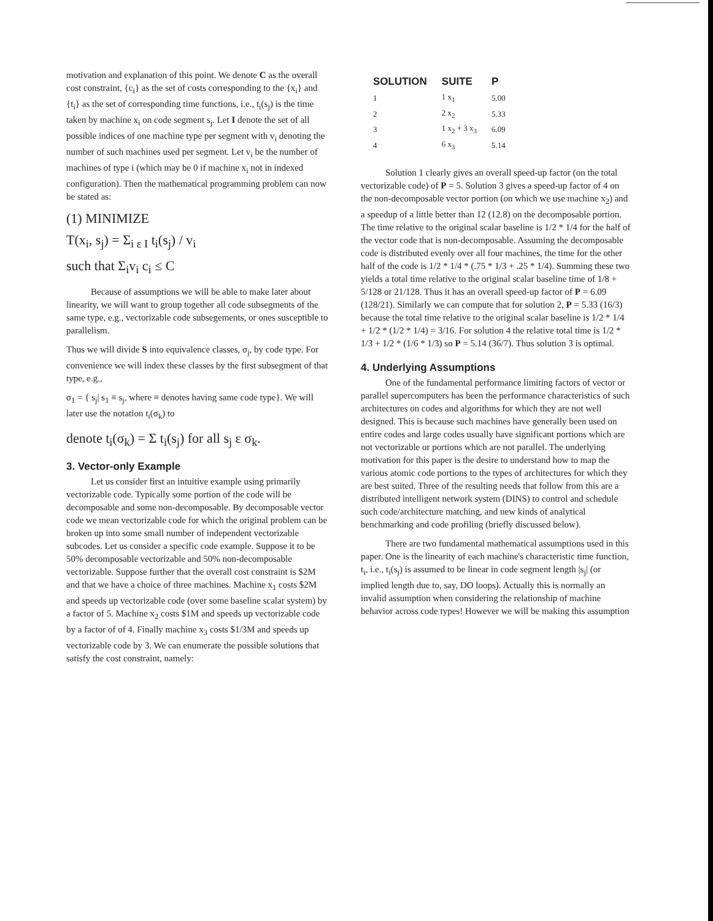motivation and explanation of this point. We denote C as the overall cost constraint, {c<sub>i</sub>} as the set of costs corresponding to the {x<sub>i</sub>} and {t<sub>i</sub>} as the set of corresponding time functions, i.e., t<sub>i</sub>(s<sub>j</sub>) is the time taken by machine x<sub>i</sub> on code segment s<sub>j</sub>. Let I denote the set of all possible indices of one machine type per segment with v<sub>i</sub> denoting the number of such machines used per segment. Let v<sub>i</sub> be the number of machines of type i (which may be 0 if machine x<sub>i</sub> not in indexed configuration). Then the mathematical programming problem can now be stated as:
(1) MINIMIZE
T(x<sub>i</sub>, s<sub>j</sub>) = Σ<sub>i ε I</sub> t<sub>i</sub>(s<sub>j</sub>) / v<sub>i</sub>
such that Σ<sub>i</sub>v<sub>i</sub> c<sub>i</sub> ≤ C
Because of assumptions we will be able to make later about linearity, we will want to group together all code subsegments of the same type, e.g., vectorizable code subsegements, or ones susceptible to parallelism.
Thus we will divide S into equivalence classes, σ<sub>j</sub>, by code type. For convenience we will index these classes by the first subsegment of that type, e.g.,
σ<sub>1</sub> = { s<sub>j</sub>| s<sub>1</sub> ≡ s<sub>j</sub>, where ≡ denotes having same code type}. We will later use the notation t<sub>i</sub>(σ<sub>k</sub>) to
denote t<sub>i</sub>(σ<sub>k</sub>) = Σ t<sub>i</sub>(s<sub>j</sub>) for all s<sub>j</sub> ε σ<sub>k</sub>.
3. Vector-only Example
Let us consider first an intuitive example using primarily vectorizable code. Typically some portion of the code will be decomposable and some non-decomposable. By decomposable vector code we mean vectorizable code for which the original problem can be broken up into some small number of independent vectorizable subcodes. Let us consider a specific code example. Suppose it to be 50% decomposable vectorizable and 50% non-decomposable vectorizable. Suppose further that the overall cost constraint is $2M and that we have a choice of three machines. Machine x<sub>1</sub> costs $2M and speeds up vectorizable code (over some baseline scalar system) by a factor of 5. Machine x<sub>2</sub> costs $1M and speeds up vectorizable code by a factor of of 4. Finally machine x<sub>3</sub> costs $1/3M and speeds up vectorizable code by 3. We can enumerate the possible solutions that satisfy the cost constraint, namely:
| SOLUTION | SUITE | P |
| --- | --- | --- |
| 1 | 1 x<sub>1</sub> | 5.00 |
| 2 | 2 x<sub>2</sub> | 5.33 |
| 3 | 1 x<sub>2</sub> + 3 x<sub>3</sub> | 6.09 |
| 4 | 6 x<sub>3</sub> | 5.14 |
Solution 1 clearly gives an overall speed-up factor (on the total vectorizable code) of P = 5. Solution 3 gives a speed-up factor of 4 on the non-decomposable vector portion (on which we use machine x<sub>2</sub>) and a speedup of a little better than 12 (12.8) on the decomposable portion. The time relative to the original scalar baseline is 1/2 * 1/4 for the half of the vector code that is non-decomposable. Assuming the decomposable code is distributed evenly over all four machines, the time for the other half of the code is 1/2 * 1/4 * (.75 * 1/3 + .25 * 1/4). Summing these two yields a total time relative to the original scalar baseline time of 1/8 + 5/128 or 21/128. Thus it has an overall speed-up factor of P = 6.09 (128/21). Similarly we can compute that for solution 2, P = 5.33 (16/3) because the total time relative to the original scalar baseline is 1/2 * 1/4 + 1/2 * (1/2 * 1/4) = 3/16. For solution 4 the relative total time is 1/2 * 1/3 + 1/2 * (1/6 * 1/3) so P = 5.14 (36/7). Thus solution 3 is optimal.
4. Underlying Assumptions
One of the fundamental performance limiting factors of vector or parallel supercomputers has been the performance characteristics of such architectures on codes and algorithms for which they are not well designed. This is because such machines have generally been used on entire codes and large codes usually have significant portions which are not vectorizable or portions which are not parallel. The underlying motivation for this paper is the desire to understand how to map the various atomic code portions to the types of architectures for which they are best suited. Three of the resulting needs that follow from this are a distributed intelligent network system (DINS) to control and schedule such code/architecture matching, and new kinds of analytical benchmarking and code profiling (briefly discussed below).
There are two fundamental mathematical assumptions used in this paper. One is the linearity of each machine's characteristic time function, t<sub>i</sub>, i.e., t<sub>i</sub>(s<sub>j</sub>) is assumed to be linear in code segment length |s<sub>j</sub>| (or implied length due to, say, DO loops). Actually this is normally an invalid assumption when considering the relationship of machine behavior across code types! However we will be making this assumption